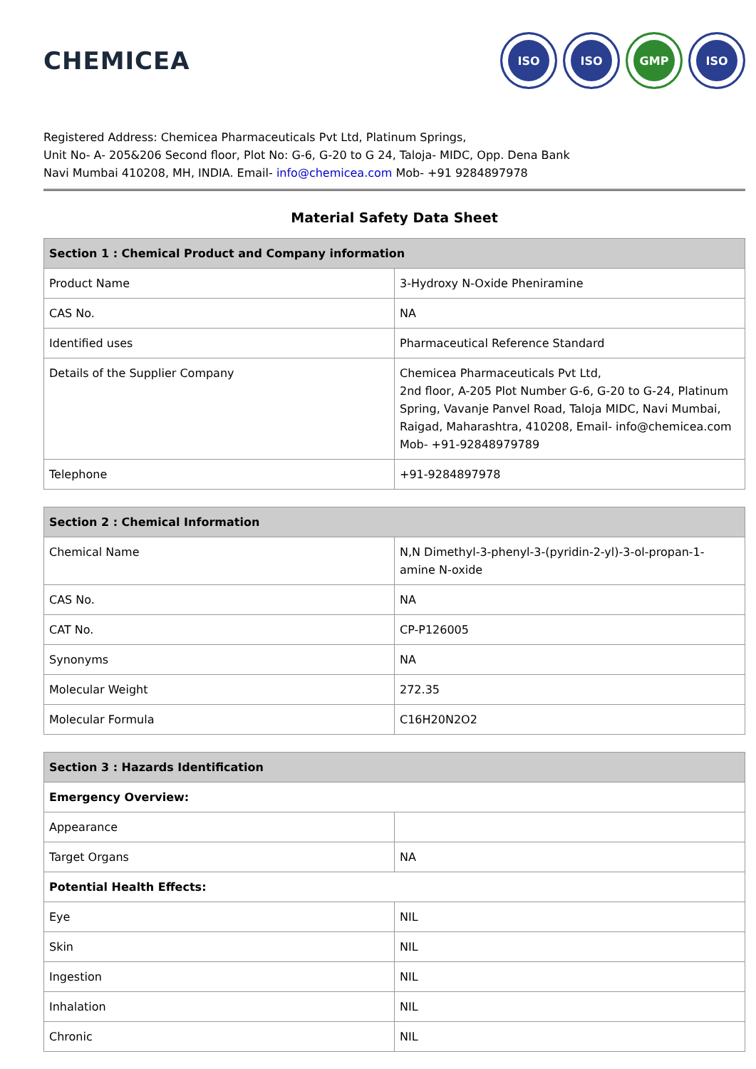CHEMICEA
ISO ISO GMP ISO
Registered Address: Chemicea Pharmaceuticals Pvt Ltd, Platinum Springs,
Unit No- A- 205&206 Second floor, Plot No: G-6, G-20 to G 24, Taloja- MIDC, Opp. Dena Bank
Navi Mumbai 410208, MH, INDIA. Email- info@chemicea.com Mob- +91 9284897978
Material Safety Data Sheet
| Section 1 : Chemical Product and Company information | |
| --- | --- |
| Product Name | 3-Hydroxy N-Oxide Pheniramine |
| CAS No. | NA |
| Identified uses | Pharmaceutical Reference Standard |
| Details of the Supplier Company | Chemicea Pharmaceuticals Pvt Ltd, 2nd floor, A-205 Plot Number G-6, G-20 to G-24, Platinum Spring, Vavanje Panvel Road, Taloja MIDC, Navi Mumbai, Raigad, Maharashtra, 410208, Email- info@chemicea.com Mob- +91-92848979789 |
| Telephone | +91-9284897978 |
| Section 2 : Chemical Information | |
| --- | --- |
| Chemical Name | N,N Dimethyl-3-phenyl-3-(pyridin-2-yl)-3-ol-propan-1-amine N-oxide |
| CAS No. | NA |
| CAT No. | CP-P126005 |
| Synonyms | NA |
| Molecular Weight | 272.35 |
| Molecular Formula | C16H20N2O2 |
| Section 3 : Hazards Identification | |
| --- | --- |
| Emergency Overview: | |
| Appearance | |
| Target Organs | NA |
| Potential Health Effects: | |
| Eye | NIL |
| Skin | NIL |
| Ingestion | NIL |
| Inhalation | NIL |
| Chronic | NIL |